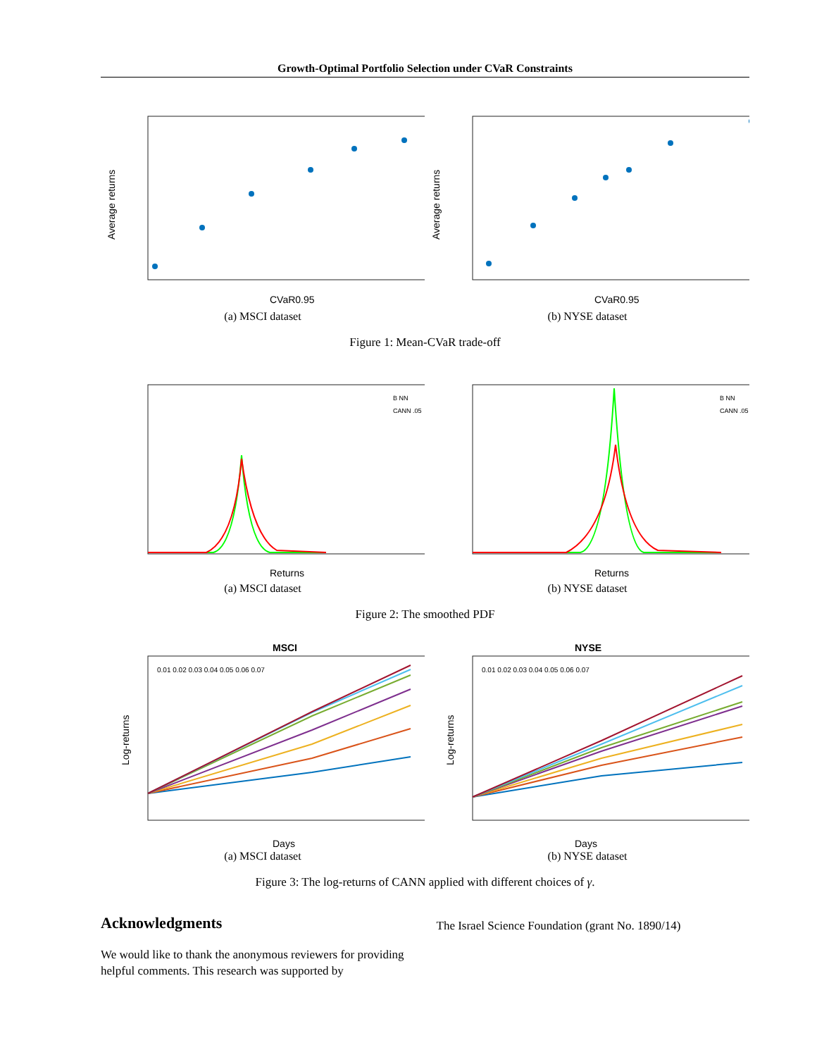Growth-Optimal Portfolio Selection under CVaR Constraints
CVaR0.95
Average returns
(a) MSCI dataset
CVaR0.95
Average returns
(b) NYSE dataset
Figure 1: Mean-CVaR trade-off
Returns
B NN
CANN .05
(a) MSCI dataset
Returns
B NN
CANN .05
(b) NYSE dataset
Figure 2: The smoothed PDF
MSCI
Days
Log-returns
0.01 0.02 0.03 0.04 0.05 0.06 0.07
(a) MSCI dataset
NYSE
Days
Log-returns
0.01 0.02 0.03 0.04 0.05 0.06 0.07
(b) NYSE dataset
Figure 3: The log-returns of CANN applied with different choices of γ.
Acknowledgments
We would like to thank the anonymous reviewers for providing helpful comments. This research was supported by
The Israel Science Foundation (grant No. 1890/14)